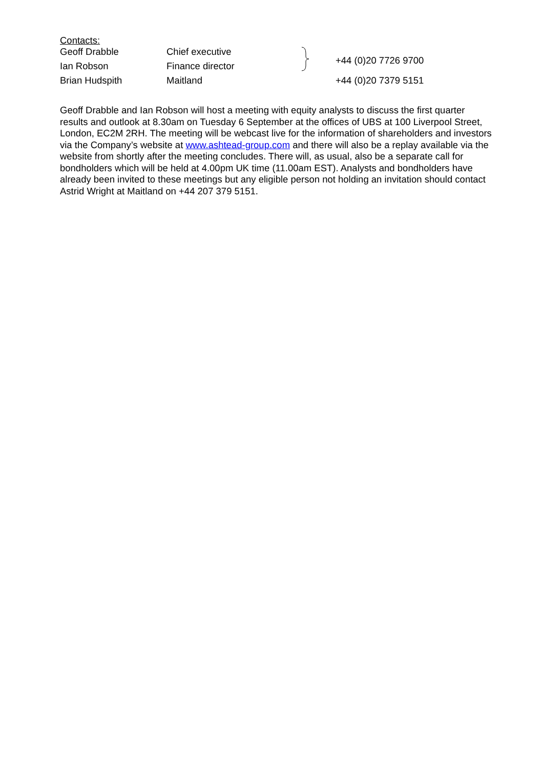Contacts:
| Geoff Drabble | Chief executive | | +44 (0)20 7726 9700 |
| Ian Robson | Finance director | | |
| Brian Hudspith | Maitland | | +44 (0)20 7379 5151 |
Geoff Drabble and Ian Robson will host a meeting with equity analysts to discuss the first quarter results and outlook at 8.30am on Tuesday 6 September at the offices of UBS at 100 Liverpool Street, London, EC2M 2RH. The meeting will be webcast live for the information of shareholders and investors via the Company’s website at www.ashtead-group.com and there will also be a replay available via the website from shortly after the meeting concludes. There will, as usual, also be a separate call for bondholders which will be held at 4.00pm UK time (11.00am EST). Analysts and bondholders have already been invited to these meetings but any eligible person not holding an invitation should contact Astrid Wright at Maitland on +44 207 379 5151.